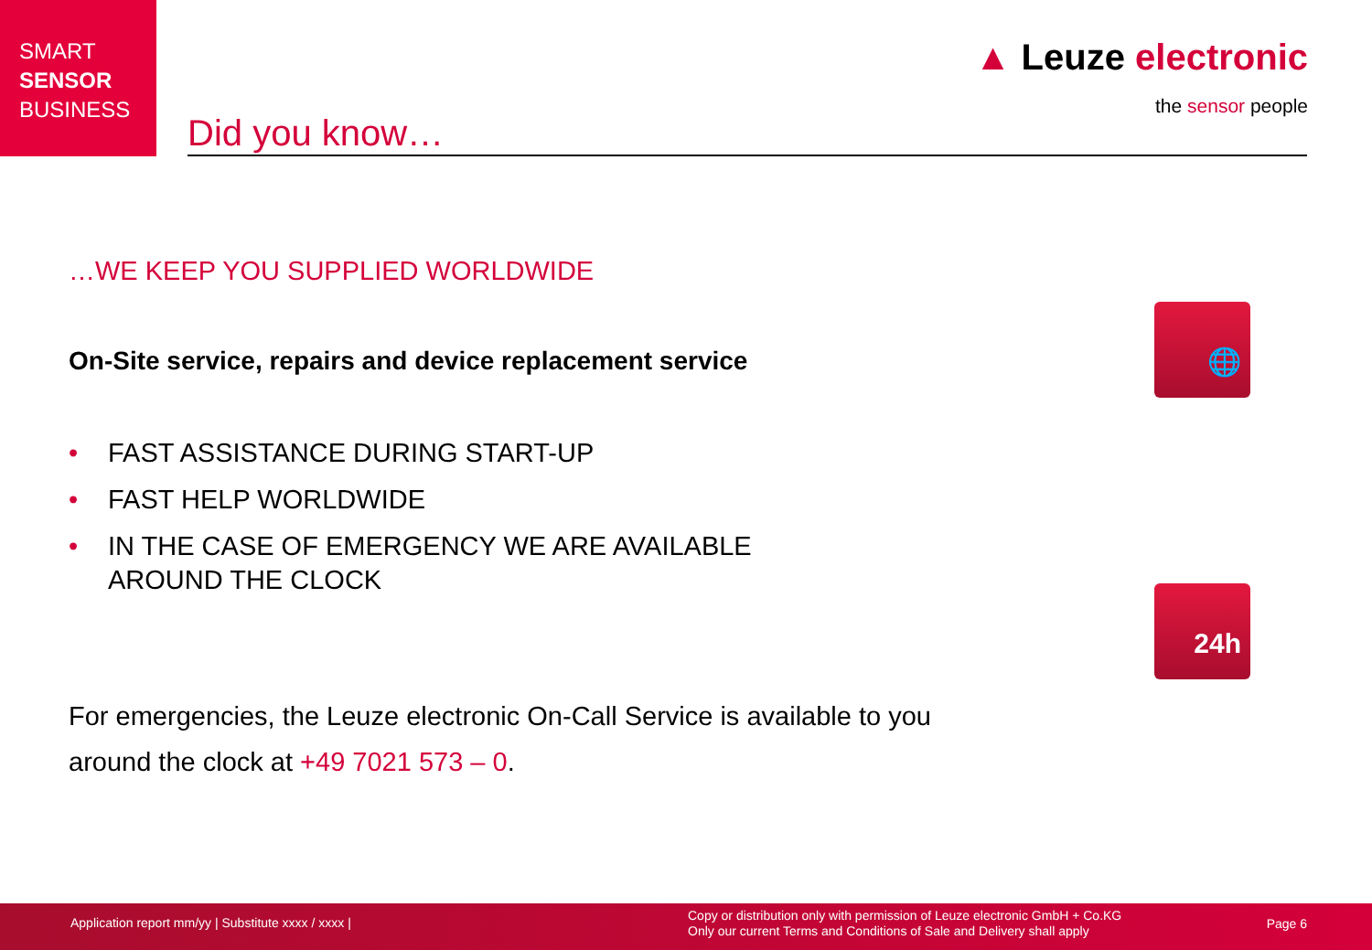SMART
SENSOR
BUSINESS
▲ Leuze electronic
the sensor people
Did you know…
…WE KEEP YOU SUPPLIED WORLDWIDE
On-Site service, repairs and device replacement service
• FAST ASSISTANCE DURING START-UP
• FAST HELP WORLDWIDE
• IN THE CASE OF EMERGENCY WE ARE AVAILABLE
AROUND THE CLOCK
For emergencies, the Leuze electronic On-Call Service is available to you
around the clock at +49 7021 573 – 0.
🌐
24h
Application report mm/yy | Substitute xxxx / xxxx | Copy or distribution only with permission of Leuze electronic GmbH + Co.KG
Only our current Terms and Conditions of Sale and Delivery shall apply Page 6